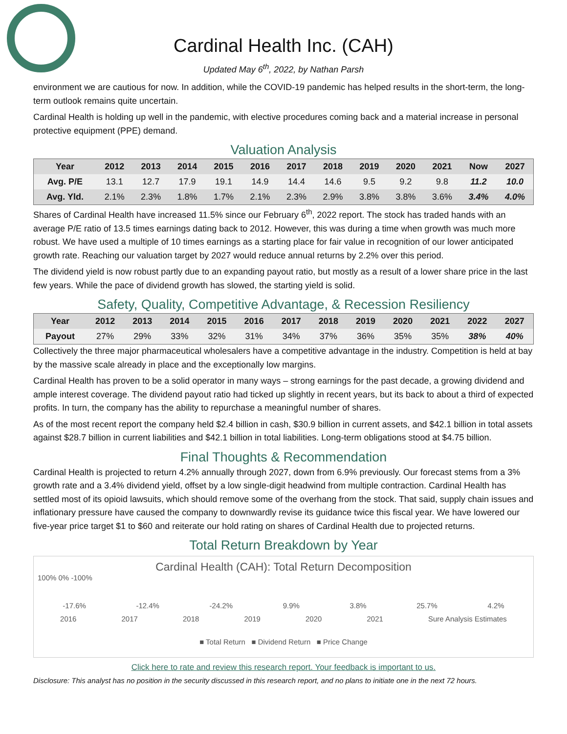Cardinal Health Inc. (CAH)
Updated May 6<sup>th</sup>, 2022, by Nathan Parsh
environment we are cautious for now. In addition, while the COVID-19 pandemic has helped results in the short-term, the long-term outlook remains quite uncertain.
Cardinal Health is holding up well in the pandemic, with elective procedures coming back and a material increase in personal protective equipment (PPE) demand.
Valuation Analysis
| Year | 2012 | 2013 | 2014 | 2015 | 2016 | 2017 | 2018 | 2019 | 2020 | 2021 | Now | 2027 |
| --- | --- | --- | --- | --- | --- | --- | --- | --- | --- | --- | --- | --- |
| Avg. P/E | 13.1 | 12.7 | 17.9 | 19.1 | 14.9 | 14.4 | 14.6 | 9.5 | 9.2 | 9.8 | 11.2 | 10.0 |
| Avg. Yld. | 2.1% | 2.3% | 1.8% | 1.7% | 2.1% | 2.3% | 2.9% | 3.8% | 3.8% | 3.6% | 3.4% | 4.0% |
Shares of Cardinal Health have increased 11.5% since our February 6<sup>th</sup>, 2022 report. The stock has traded hands with an average P/E ratio of 13.5 times earnings dating back to 2012. However, this was during a time when growth was much more robust. We have used a multiple of 10 times earnings as a starting place for fair value in recognition of our lower anticipated growth rate. Reaching our valuation target by 2027 would reduce annual returns by 2.2% over this period.
The dividend yield is now robust partly due to an expanding payout ratio, but mostly as a result of a lower share price in the last few years. While the pace of dividend growth has slowed, the starting yield is solid.
Safety, Quality, Competitive Advantage, & Recession Resiliency
| Year | 2012 | 2013 | 2014 | 2015 | 2016 | 2017 | 2018 | 2019 | 2020 | 2021 | 2022 | 2027 |
| --- | --- | --- | --- | --- | --- | --- | --- | --- | --- | --- | --- | --- |
| Payout | 27% | 29% | 33% | 32% | 31% | 34% | 37% | 36% | 35% | 35% | 38% | 40% |
Collectively the three major pharmaceutical wholesalers have a competitive advantage in the industry. Competition is held at bay by the massive scale already in place and the exceptionally low margins.
Cardinal Health has proven to be a solid operator in many ways – strong earnings for the past decade, a growing dividend and ample interest coverage. The dividend payout ratio had ticked up slightly in recent years, but its back to about a third of expected profits. In turn, the company has the ability to repurchase a meaningful number of shares.
As of the most recent report the company held $2.4 billion in cash, $30.9 billion in current assets, and $42.1 billion in total assets against $28.7 billion in current liabilities and $42.1 billion in total liabilities. Long-term obligations stood at $4.75 billion.
Final Thoughts & Recommendation
Cardinal Health is projected to return 4.2% annually through 2027, down from 6.9% previously. Our forecast stems from a 3% growth rate and a 3.4% dividend yield, offset by a low single-digit headwind from multiple contraction. Cardinal Health has settled most of its opioid lawsuits, which should remove some of the overhang from the stock. That said, supply chain issues and inflationary pressure have caused the company to downwardly revise its guidance twice this fiscal year. We have lowered our five-year price target $1 to $60 and reiterate our hold rating on shares of Cardinal Health due to projected returns.
Total Return Breakdown by Year
Cardinal Health (CAH): Total Return Decomposition
100% 0% -100%
-17.6% -12.4% -24.2% 9.9% 3.8% 25.7% 4.2%
2016 2017 2018 2019 2020 2021 Sure Analysis Estimates
■ Total Return ■ Dividend Return ■ Price Change
Click here to rate and review this research report. Your feedback is important to us.
Disclosure: This analyst has no position in the security discussed in this research report, and no plans to initiate one in the next 72 hours.